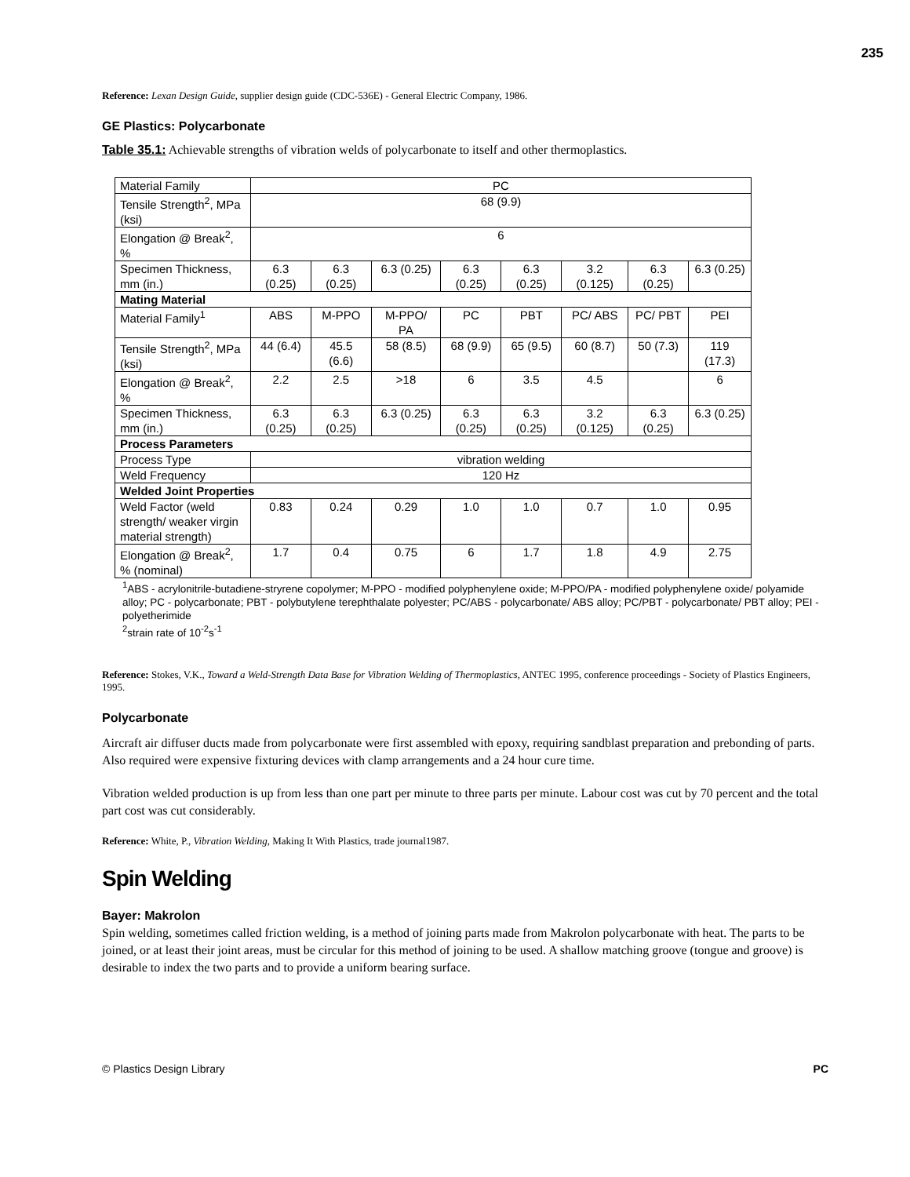235
Reference: Lexan Design Guide, supplier design guide (CDC-536E) - General Electric Company, 1986.
GE Plastics: Polycarbonate
Table 35.1: Achievable strengths of vibration welds of polycarbonate to itself and other thermoplastics.
| Material Family | PC | | | | | | | |
| Tensile Strength<sup>2</sup>, MPa (ksi) | 68 (9.9) | | | | | | | |
| Elongation @ Break<sup>2</sup>, % | 6 | | | | | | | |
| Specimen Thickness, mm (in.) | 6.3 (0.25) | 6.3 (0.25) | 6.3 (0.25) | 6.3 (0.25) | 6.3 (0.25) | 3.2 (0.125) | 6.3 (0.25) | 6.3 (0.25) |
| Mating Material | | | | | | | | |
| Material Family<sup>1</sup> | ABS | M-PPO | M-PPO/ PA | PC | PBT | PC/ ABS | PC/ PBT | PEI |
| Tensile Strength<sup>2</sup>, MPa (ksi) | 44 (6.4) | 45.5 (6.6) | 58 (8.5) | 68 (9.9) | 65 (9.5) | 60 (8.7) | 50 (7.3) | 119 (17.3) |
| Elongation @ Break<sup>2</sup>, % | 2.2 | 2.5 | >18 | 6 | 3.5 | 4.5 | | 6 |
| Specimen Thickness, mm (in.) | 6.3 (0.25) | 6.3 (0.25) | 6.3 (0.25) | 6.3 (0.25) | 6.3 (0.25) | 3.2 (0.125) | 6.3 (0.25) | 6.3 (0.25) |
| Process Parameters | | | | | | | | |
| Process Type | vibration welding | | | | | | | |
| Weld Frequency | 120 Hz | | | | | | | |
| Welded Joint Properties | | | | | | | | |
| Weld Factor (weld strength/ weaker virgin material strength) | 0.83 | 0.24 | 0.29 | 1.0 | 1.0 | 0.7 | 1.0 | 0.95 |
| Elongation @ Break<sup>2</sup>, % (nominal) | 1.7 | 0.4 | 0.75 | 6 | 1.7 | 1.8 | 4.9 | 2.75 |
<sup>1</sup> ABS - acrylonitrile-butadiene-stryrene copolymer; M-PPO - modified polyphenylene oxide; M-PPO/PA - modified polyphenylene oxide/ polyamide alloy; PC - polycarbonate; PBT - polybutylene terephthalate polyester; PC/ABS - polycarbonate/ ABS alloy; PC/PBT - polycarbonate/ PBT alloy; PEI - polyetherimide
<sup>2</sup> strain rate of 10<sup>-2</sup>s<sup>-1</sup>
Reference: Stokes, V.K., Toward a Weld-Strength Data Base for Vibration Welding of Thermoplastics, ANTEC 1995, conference proceedings - Society of Plastics Engineers, 1995.
Polycarbonate
Aircraft air diffuser ducts made from polycarbonate were first assembled with epoxy, requiring sandblast preparation and prebonding of parts. Also required were expensive fixturing devices with clamp arrangements and a 24 hour cure time.
Vibration welded production is up from less than one part per minute to three parts per minute. Labour cost was cut by 70 percent and the total part cost was cut considerably.
Reference: White, P., Vibration Welding, Making It With Plastics, trade journal1987.
Spin Welding
Bayer: Makrolon
Spin welding, sometimes called friction welding, is a method of joining parts made from Makrolon polycarbonate with heat. The parts to be joined, or at least their joint areas, must be circular for this method of joining to be used. A shallow matching groove (tongue and groove) is desirable to index the two parts and to provide a uniform bearing surface.
© Plastics Design Library PC